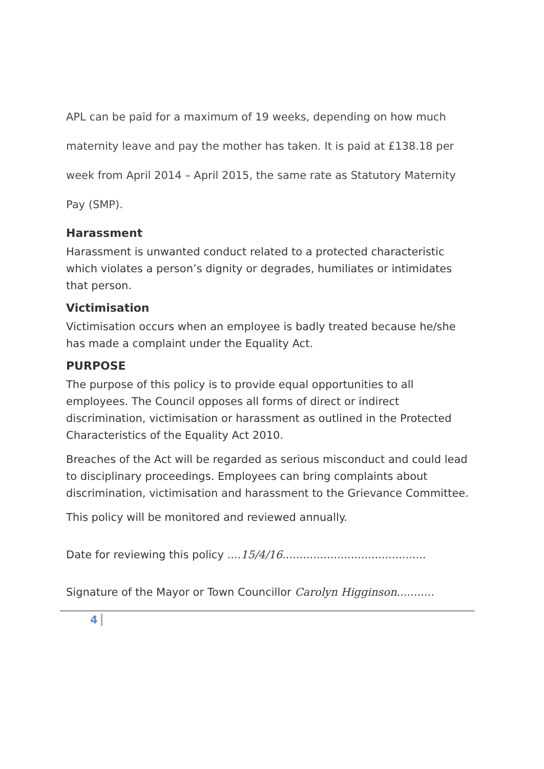APL can be paid for a maximum of 19 weeks, depending on how much maternity leave and pay the mother has taken. It is paid at £138.18 per week from April 2014 – April 2015, the same rate as Statutory Maternity Pay (SMP).
Harassment
Harassment is unwanted conduct related to a protected characteristic which violates a person’s dignity or degrades, humiliates or intimidates that person.
Victimisation
Victimisation occurs when an employee is badly treated because he/she has made a complaint under the Equality Act.
PURPOSE
The purpose of this policy is to provide equal opportunities to all employees. The Council opposes all forms of direct or indirect discrimination, victimisation or harassment as outlined in the Protected Characteristics of the Equality Act 2010.
Breaches of the Act will be regarded as serious misconduct and could lead to disciplinary proceedings. Employees can bring complaints about discrimination, victimisation and harassment to the Grievance Committee.
This policy will be monitored and reviewed annually.
Date for reviewing this policy ....15/4/16..........................................
Signature of the Mayor or Town Councillor Carolyn Higginson...........
4